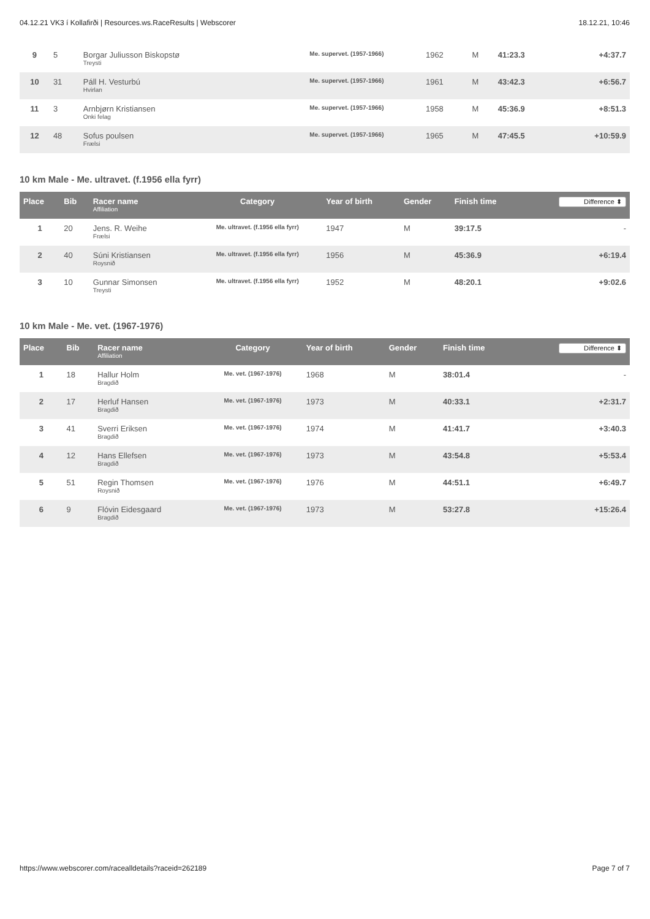04.12.21 VK3 í Kollafirði | Resources.ws.RaceResults | Webscorer 18.12.21, 10:46
| 9 | 5 | Borgar Juliusson Biskopstø Treysti | Me. supervet. (1957-1966) | 1962 | M | 41:23.3 | +4:37.7 |
| 10 | 31 | Páll H. Vesturbú Hvirlan | Me. supervet. (1957-1966) | 1961 | M | 43:42.3 | +6:56.7 |
| 11 | 3 | Arnbjørn Kristiansen Onki felag | Me. supervet. (1957-1966) | 1958 | M | 45:36.9 | +8:51.3 |
| 12 | 48 | Sofus poulsen Frælsi | Me. supervet. (1957-1966) | 1965 | M | 47:45.5 | +10:59.9 |
10 km Male - Me. ultravet. (f.1956 ella fyrr)
| Place | Bib | Racer name Affiliation | Category | Year of birth | Gender | Finish time | Difference ⬍ |
| --- | --- | --- | --- | --- | --- | --- | --- |
| 1 | 20 | Jens. R. Weihe Frælsi | Me. ultravet. (f.1956 ella fyrr) | 1947 | M | 39:17.5 | - |
| 2 | 40 | Súni Kristiansen Roysnið | Me. ultravet. (f.1956 ella fyrr) | 1956 | M | 45:36.9 | +6:19.4 |
| 3 | 10 | Gunnar Simonsen Treysti | Me. ultravet. (f.1956 ella fyrr) | 1952 | M | 48:20.1 | +9:02.6 |
10 km Male - Me. vet. (1967-1976)
| Place | Bib | Racer name Affiliation | Category | Year of birth | Gender | Finish time | Difference ⬍ |
| --- | --- | --- | --- | --- | --- | --- | --- |
| 1 | 18 | Hallur Holm Bragdið | Me. vet. (1967-1976) | 1968 | M | 38:01.4 | - |
| 2 | 17 | Herluf Hansen Bragdið | Me. vet. (1967-1976) | 1973 | M | 40:33.1 | +2:31.7 |
| 3 | 41 | Sverri Eriksen Bragdið | Me. vet. (1967-1976) | 1974 | M | 41:41.7 | +3:40.3 |
| 4 | 12 | Hans Ellefsen Bragdið | Me. vet. (1967-1976) | 1973 | M | 43:54.8 | +5:53.4 |
| 5 | 51 | Regin Thomsen Roysnið | Me. vet. (1967-1976) | 1976 | M | 44:51.1 | +6:49.7 |
| 6 | 9 | Flóvin Eidesgaard Bragdið | Me. vet. (1967-1976) | 1973 | M | 53:27.8 | +15:26.4 |
https://www.webscorer.com/racealldetails?raceid=262189 Page 7 of 7